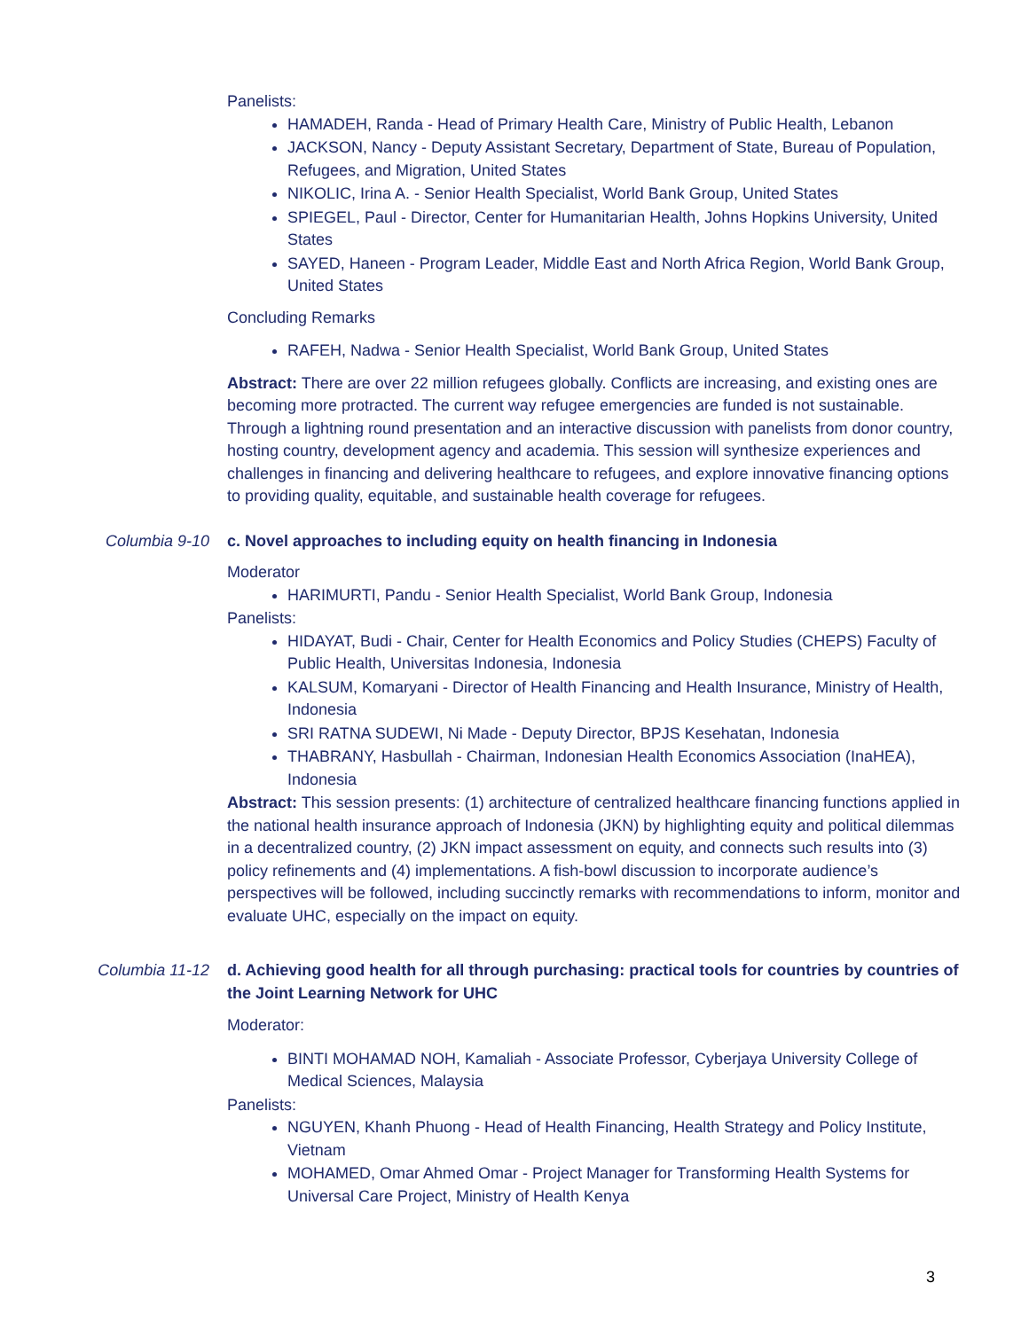Panelists:
HAMADEH, Randa - Head of Primary Health Care, Ministry of Public Health, Lebanon
JACKSON, Nancy - Deputy Assistant Secretary, Department of State, Bureau of Population, Refugees, and Migration, United States
NIKOLIC, Irina A. - Senior Health Specialist, World Bank Group, United States
SPIEGEL, Paul - Director, Center for Humanitarian Health, Johns Hopkins University, United States
SAYED, Haneen - Program Leader, Middle East and North Africa Region, World Bank Group, United States
Concluding Remarks
RAFEH, Nadwa - Senior Health Specialist, World Bank Group, United States
Abstract: There are over 22 million refugees globally. Conflicts are increasing, and existing ones are becoming more protracted. The current way refugee emergencies are funded is not sustainable. Through a lightning round presentation and an interactive discussion with panelists from donor country, hosting country, development agency and academia. This session will synthesize experiences and challenges in financing and delivering healthcare to refugees, and explore innovative financing options to providing quality, equitable, and sustainable health coverage for refugees.
Columbia 9-10 c. Novel approaches to including equity on health financing in Indonesia
Moderator
HARIMURTI, Pandu - Senior Health Specialist, World Bank Group, Indonesia
Panelists:
HIDAYAT, Budi - Chair, Center for Health Economics and Policy Studies (CHEPS) Faculty of Public Health, Universitas Indonesia, Indonesia
KALSUM, Komaryani - Director of Health Financing and Health Insurance, Ministry of Health, Indonesia
SRI RATNA SUDEWI, Ni Made - Deputy Director, BPJS Kesehatan, Indonesia
THABRANY, Hasbullah - Chairman, Indonesian Health Economics Association (InaHEA), Indonesia
Abstract: This session presents: (1) architecture of centralized healthcare financing functions applied in the national health insurance approach of Indonesia (JKN) by highlighting equity and political dilemmas in a decentralized country, (2) JKN impact assessment on equity, and connects such results into (3) policy refinements and (4) implementations. A fish-bowl discussion to incorporate audience’s perspectives will be followed, including succinctly remarks with recommendations to inform, monitor and evaluate UHC, especially on the impact on equity.
Columbia 11-12 d. Achieving good health for all through purchasing: practical tools for countries by countries of the Joint Learning Network for UHC
Moderator:
BINTI MOHAMAD NOH, Kamaliah - Associate Professor, Cyberjaya University College of Medical Sciences, Malaysia
Panelists:
NGUYEN, Khanh Phuong - Head of Health Financing, Health Strategy and Policy Institute, Vietnam
MOHAMED, Omar Ahmed Omar - Project Manager for Transforming Health Systems for Universal Care Project, Ministry of Health Kenya
3